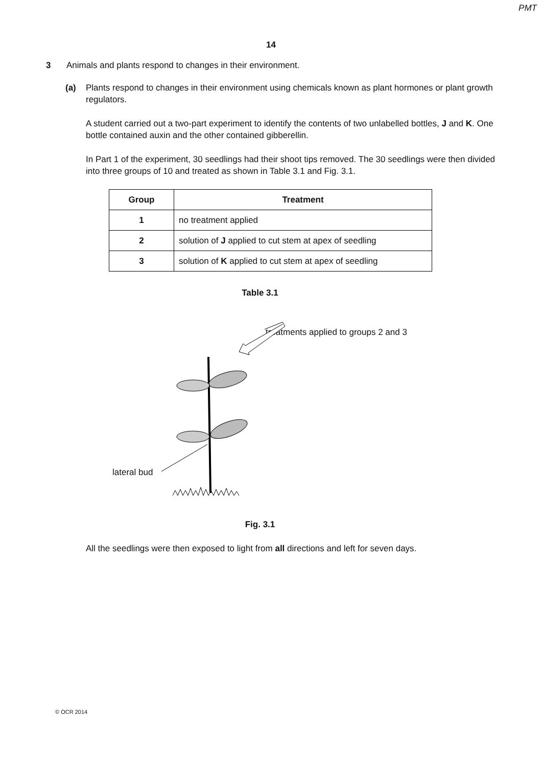PMT
14
3 Animals and plants respond to changes in their environment.
(a) Plants respond to changes in their environment using chemicals known as plant hormones or plant growth regulators.
A student carried out a two-part experiment to identify the contents of two unlabelled bottles, J and K. One bottle contained auxin and the other contained gibberellin.
In Part 1 of the experiment, 30 seedlings had their shoot tips removed. The 30 seedlings were then divided into three groups of 10 and treated as shown in Table 3.1 and Fig. 3.1.
| Group | Treatment |
| --- | --- |
| 1 | no treatment applied |
| 2 | solution of J applied to cut stem at apex of seedling |
| 3 | solution of K applied to cut stem at apex of seedling |
Table 3.1
treatments applied to groups 2 and 3
lateral bud
Fig. 3.1
All the seedlings were then exposed to light from all directions and left for seven days.
© OCR 2014